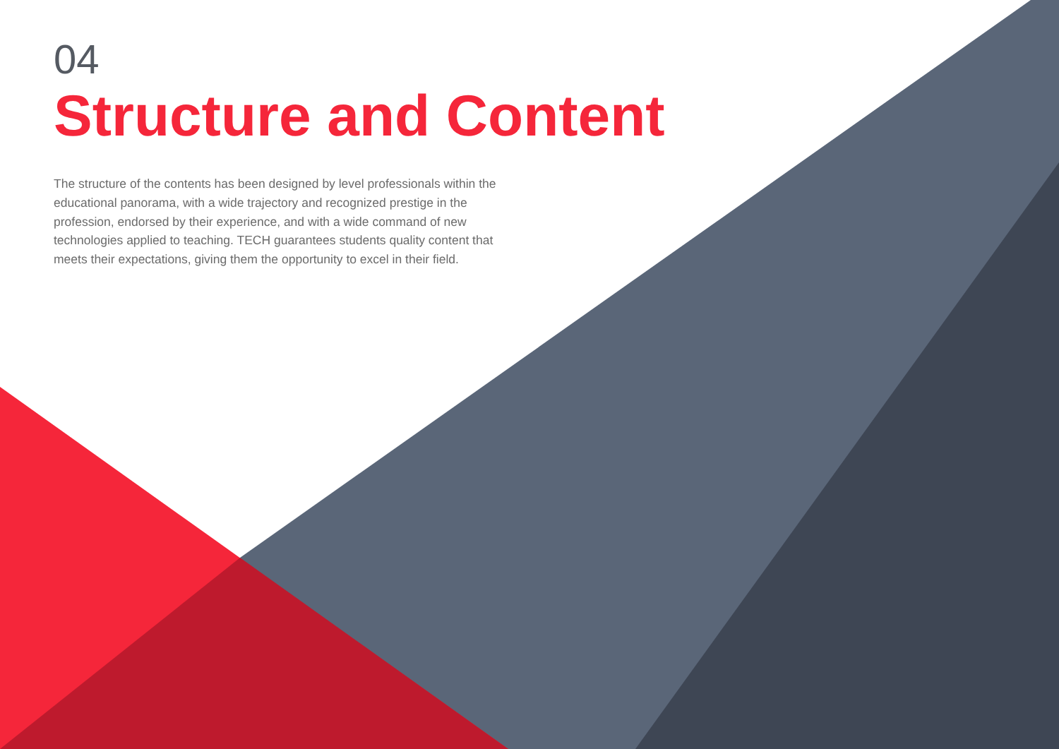04
Structure and Content
The structure of the contents has been designed by level professionals within the educational panorama, with a wide trajectory and recognized prestige in the profession, endorsed by their experience, and with a wide command of new technologies applied to teaching. TECH guarantees students quality content that meets their expectations, giving them the opportunity to excel in their field.